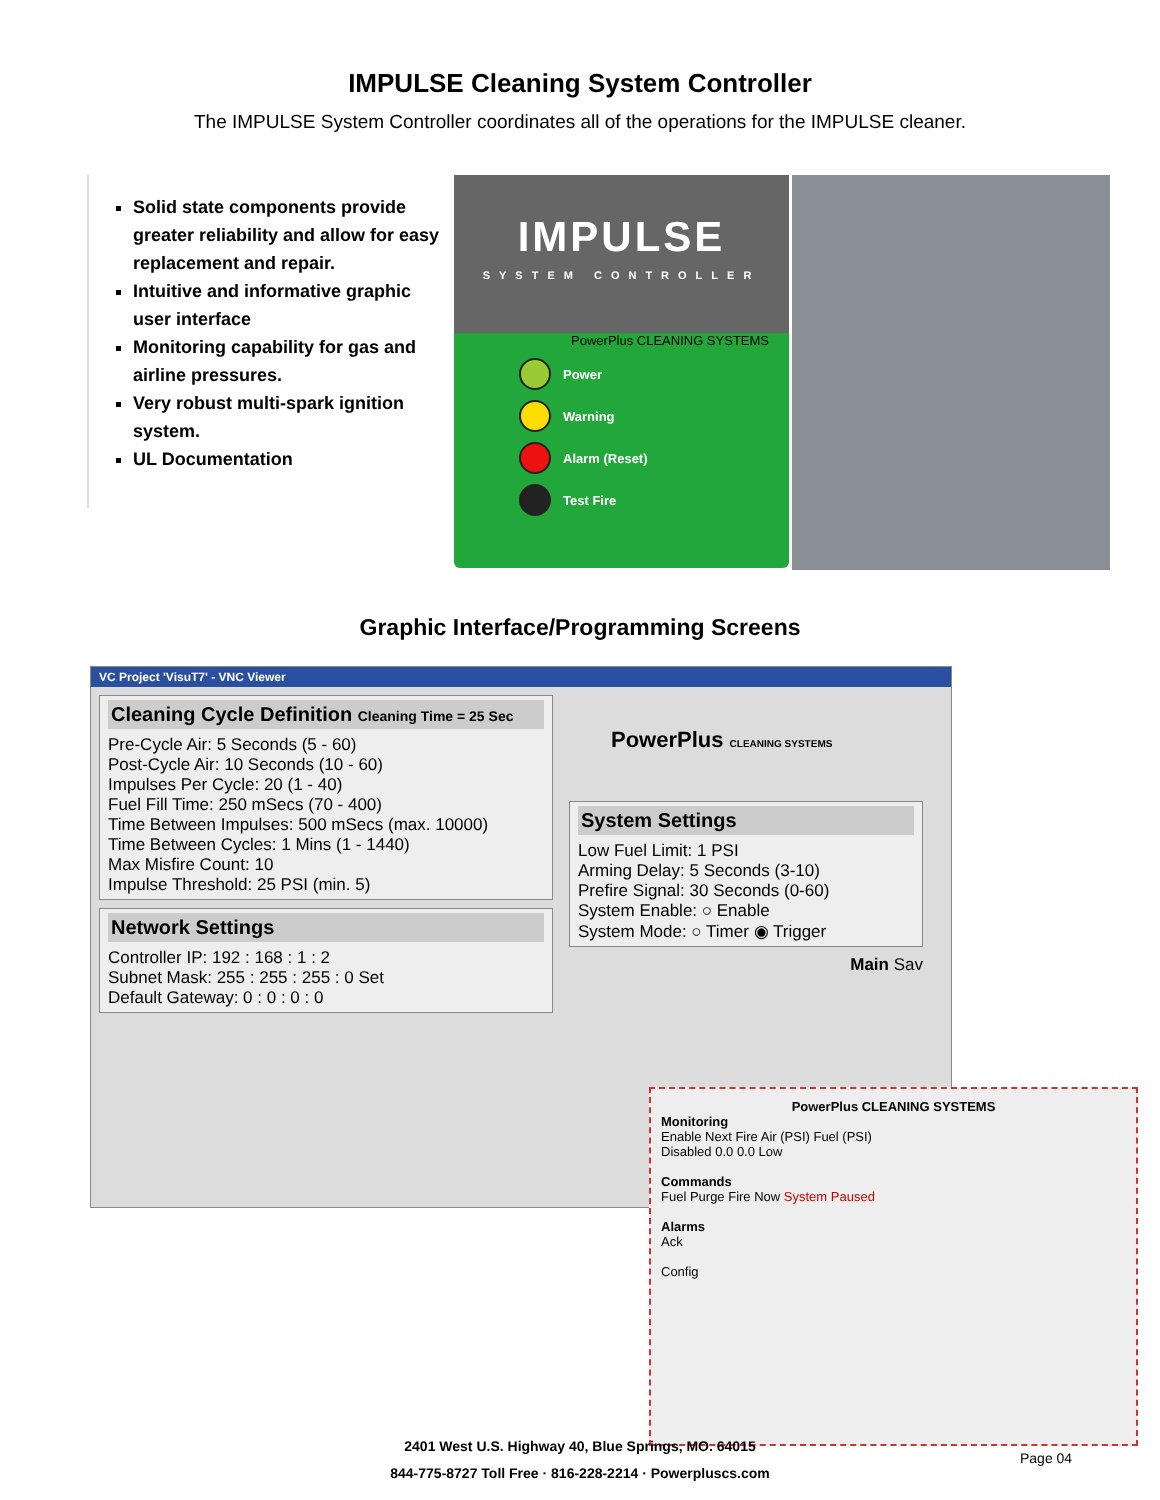IMPULSE Cleaning System Controller
The IMPULSE System Controller coordinates all of the operations for the IMPULSE cleaner.
Solid state components provide greater reliability and allow for easy replacement and repair.
Intuitive and informative graphic user interface
Monitoring capability for gas and airline pressures.
Very robust multi-spark ignition system.
UL Documentation
IMPULSE
SYSTEM CONTROLLER
PowerPlus CLEANING SYSTEMS
Power
Warning
Alarm (Reset)
Test Fire
Graphic Interface/Programming Screens
VC Project 'VisuT7' - VNC Viewer
Cleaning Cycle Definition Cleaning Time = 25 Sec
Pre-Cycle Air: 5 Seconds (5 - 60)
Post-Cycle Air: 10 Seconds (10 - 60)
Impulses Per Cycle: 20 (1 - 40)
Fuel Fill Time: 250 mSecs (70 - 400)
Time Between Impulses: 500 mSecs (max. 10000)
Time Between Cycles: 1 Mins (1 - 1440)
Max Misfire Count: 10
Impulse Threshold: 25 PSI (min. 5)
Network Settings
Controller IP: 192 : 168 : 1 : 2
Subnet Mask: 255 : 255 : 255 : 0 Set
Default Gateway: 0 : 0 : 0 : 0
PowerPlus CLEANING SYSTEMS
System Settings
Low Fuel Limit: 1 PSI
Arming Delay: 5 Seconds (3-10)
Prefire Signal: 30 Seconds (0-60)
System Enable: ○ Enable
System Mode: ○ Timer ◉ Trigger
Main Sav
PowerPlus CLEANING SYSTEMS
Monitoring
Enable Next Fire Air (PSI) Fuel (PSI)
Disabled 0.0 0.0 Low
Commands
Fuel Purge Fire Now System Paused
Alarms
Ack
Config
2401 West U.S. Highway 40, Blue Springs, MO. 64015
844-775-8727 Toll Free · 816-228-2214 · Powerpluscs.com
Page 04